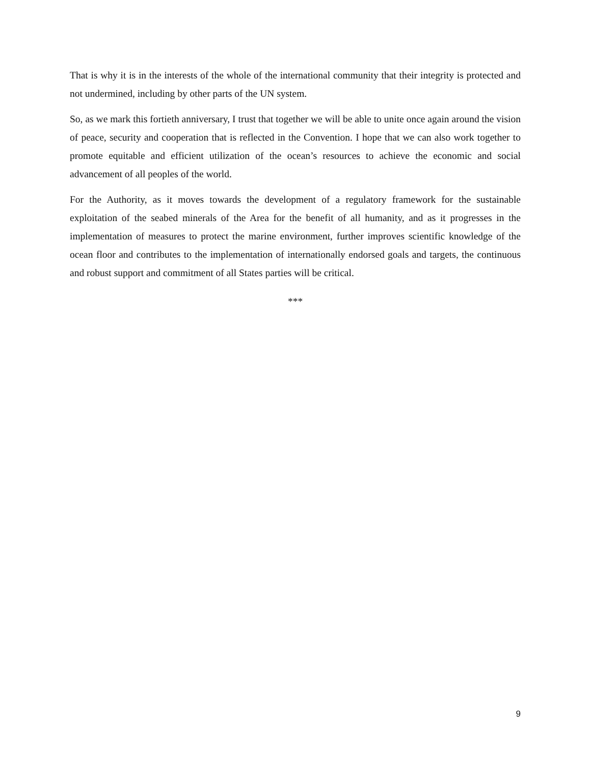That is why it is in the interests of the whole of the international community that their integrity is protected and not undermined, including by other parts of the UN system.
So, as we mark this fortieth anniversary, I trust that together we will be able to unite once again around the vision of peace, security and cooperation that is reflected in the Convention. I hope that we can also work together to promote equitable and efficient utilization of the ocean’s resources to achieve the economic and social advancement of all peoples of the world.
For the Authority, as it moves towards the development of a regulatory framework for the sustainable exploitation of the seabed minerals of the Area for the benefit of all humanity, and as it progresses in the implementation of measures to protect the marine environment, further improves scientific knowledge of the ocean floor and contributes to the implementation of internationally endorsed goals and targets, the continuous and robust support and commitment of all States parties will be critical.
***
9